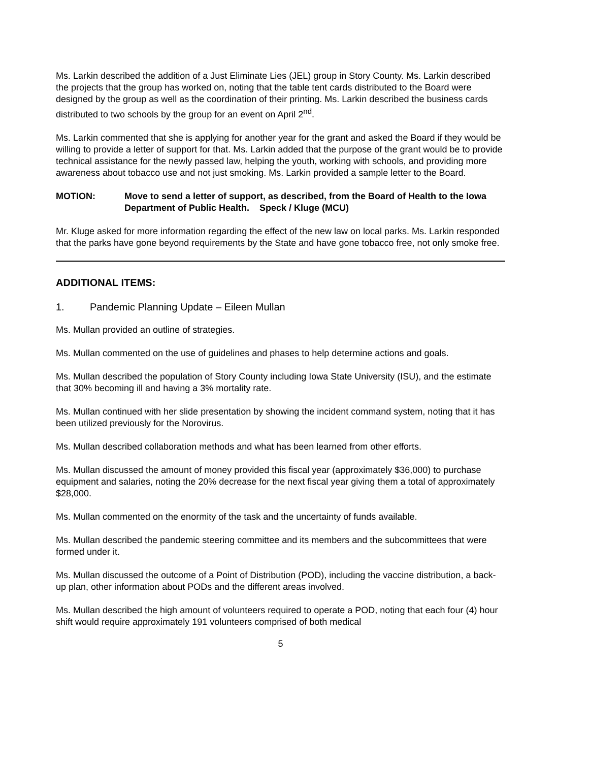Ms. Larkin described the addition of a Just Eliminate Lies (JEL) group in Story County. Ms. Larkin described the projects that the group has worked on, noting that the table tent cards distributed to the Board were designed by the group as well as the coordination of their printing. Ms. Larkin described the business cards distributed to two schools by the group for an event on April 2<sup>nd</sup>.
Ms. Larkin commented that she is applying for another year for the grant and asked the Board if they would be willing to provide a letter of support for that. Ms. Larkin added that the purpose of the grant would be to provide technical assistance for the newly passed law, helping the youth, working with schools, and providing more awareness about tobacco use and not just smoking. Ms. Larkin provided a sample letter to the Board.
MOTION: Move to send a letter of support, as described, from the Board of Health to the Iowa Department of Public Health. Speck / Kluge (MCU)
Mr. Kluge asked for more information regarding the effect of the new law on local parks. Ms. Larkin responded that the parks have gone beyond requirements by the State and have gone tobacco free, not only smoke free.
ADDITIONAL ITEMS:
1. Pandemic Planning Update – Eileen Mullan
Ms. Mullan provided an outline of strategies.
Ms. Mullan commented on the use of guidelines and phases to help determine actions and goals.
Ms. Mullan described the population of Story County including Iowa State University (ISU), and the estimate that 30% becoming ill and having a 3% mortality rate.
Ms. Mullan continued with her slide presentation by showing the incident command system, noting that it has been utilized previously for the Norovirus.
Ms. Mullan described collaboration methods and what has been learned from other efforts.
Ms. Mullan discussed the amount of money provided this fiscal year (approximately $36,000) to purchase equipment and salaries, noting the 20% decrease for the next fiscal year giving them a total of approximately $28,000.
Ms. Mullan commented on the enormity of the task and the uncertainty of funds available.
Ms. Mullan described the pandemic steering committee and its members and the subcommittees that were formed under it.
Ms. Mullan discussed the outcome of a Point of Distribution (POD), including the vaccine distribution, a back-up plan, other information about PODs and the different areas involved.
Ms. Mullan described the high amount of volunteers required to operate a POD, noting that each four (4) hour shift would require approximately 191 volunteers comprised of both medical
5